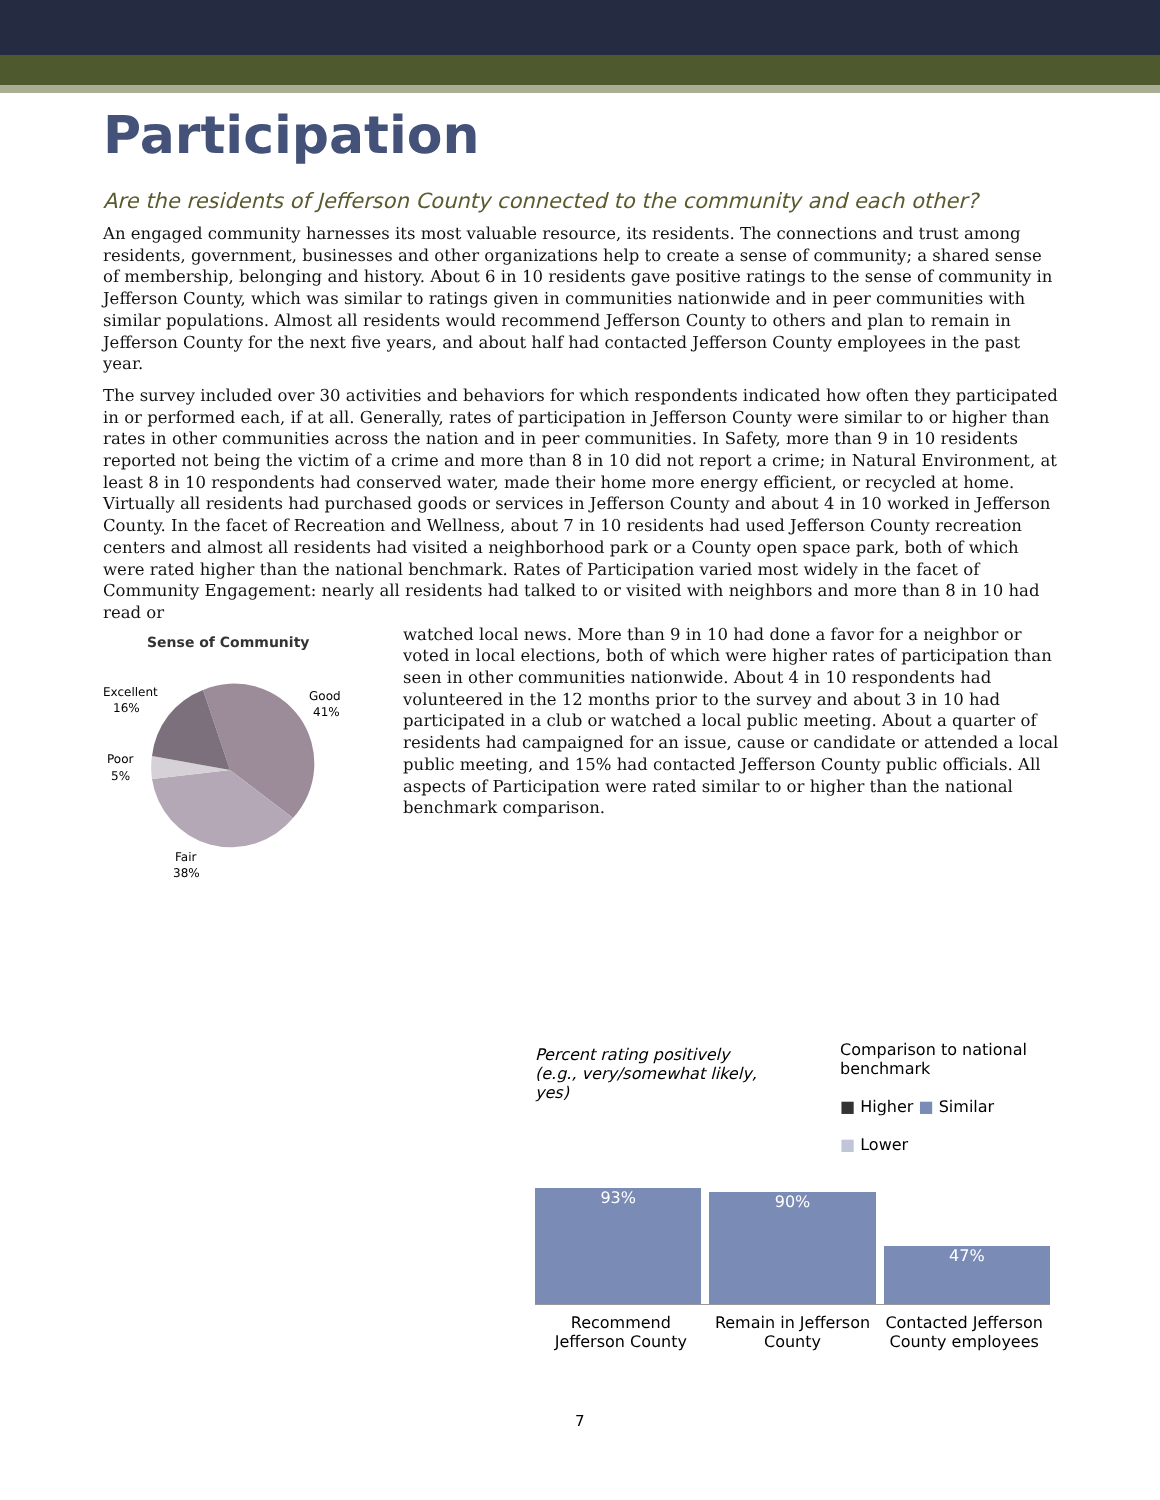Participation
Are the residents of Jefferson County connected to the community and each other?
An engaged community harnesses its most valuable resource, its residents. The connections and trust among residents, government, businesses and other organizations help to create a sense of community; a shared sense of membership, belonging and history. About 6 in 10 residents gave positive ratings to the sense of community in Jefferson County, which was similar to ratings given in communities nationwide and in peer communities with similar populations. Almost all residents would recommend Jefferson County to others and plan to remain in Jefferson County for the next five years, and about half had contacted Jefferson County employees in the past year.
The survey included over 30 activities and behaviors for which respondents indicated how often they participated in or performed each, if at all. Generally, rates of participation in Jefferson County were similar to or higher than rates in other communities across the nation and in peer communities. In Safety, more than 9 in 10 residents reported not being the victim of a crime and more than 8 in 10 did not report a crime; in Natural Environment, at least 8 in 10 respondents had conserved water, made their home more energy efficient, or recycled at home. Virtually all residents had purchased goods or services in Jefferson County and about 4 in 10 worked in Jefferson County. In the facet of Recreation and Wellness, about 7 in 10 residents had used Jefferson County recreation centers and almost all residents had visited a neighborhood park or a County open space park, both of which were rated higher than the national benchmark. Rates of Participation varied most widely in the facet of Community Engagement: nearly all residents had talked to or visited with neighbors and more than 8 in 10 had read or
Sense of Community
Excellent
16%
Good
41%
Poor
5%
Fair
38%
watched local news. More than 9 in 10 had done a favor for a neighbor or voted in local elections, both of which were higher rates of participation than seen in other communities nationwide. About 4 in 10 respondents had volunteered in the 12 months prior to the survey and about 3 in 10 had participated in a club or watched a local public meeting. About a quarter of residents had campaigned for an issue, cause or candidate or attended a local public meeting, and 15% had contacted Jefferson County public officials. All aspects of Participation were rated similar to or higher than the national benchmark comparison.
Percent rating positively (e.g., very/somewhat likely, yes)
Comparison to national benchmark
■ Higher ■ Similar
■ Lower
93%
90%
47%
Recommend Jefferson County Remain in Jefferson County Contacted Jefferson County employees
7